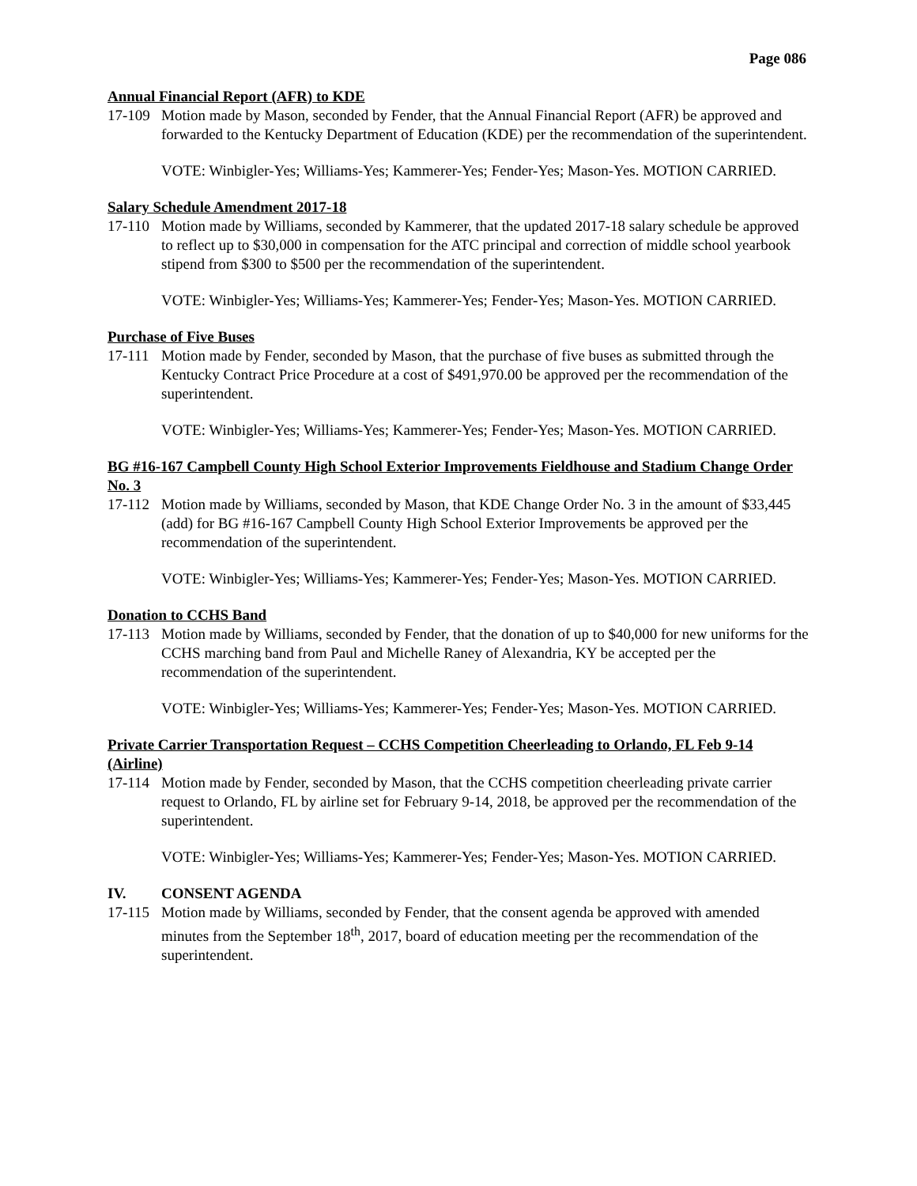Page 086
Annual Financial Report (AFR) to KDE
17-109
Motion made by Mason, seconded by Fender, that the Annual Financial Report (AFR) be approved and forwarded to the Kentucky Department of Education (KDE) per the recommendation of the superintendent.
VOTE: Winbigler-Yes; Williams-Yes; Kammerer-Yes; Fender-Yes; Mason-Yes. MOTION CARRIED.
Salary Schedule Amendment 2017-18
17-110
Motion made by Williams, seconded by Kammerer, that the updated 2017-18 salary schedule be approved to reflect up to $30,000 in compensation for the ATC principal and correction of middle school yearbook stipend from $300 to $500 per the recommendation of the superintendent.
VOTE: Winbigler-Yes; Williams-Yes; Kammerer-Yes; Fender-Yes; Mason-Yes. MOTION CARRIED.
Purchase of Five Buses
17-111
Motion made by Fender, seconded by Mason, that the purchase of five buses as submitted through the Kentucky Contract Price Procedure at a cost of $491,970.00 be approved per the recommendation of the superintendent.
VOTE: Winbigler-Yes; Williams-Yes; Kammerer-Yes; Fender-Yes; Mason-Yes. MOTION CARRIED.
BG #16-167 Campbell County High School Exterior Improvements Fieldhouse and Stadium Change Order No. 3
17-112
Motion made by Williams, seconded by Mason, that KDE Change Order No. 3 in the amount of $33,445 (add) for BG #16-167 Campbell County High School Exterior Improvements be approved per the recommendation of the superintendent.
VOTE: Winbigler-Yes; Williams-Yes; Kammerer-Yes; Fender-Yes; Mason-Yes. MOTION CARRIED.
Donation to CCHS Band
17-113
Motion made by Williams, seconded by Fender, that the donation of up to $40,000 for new uniforms for the CCHS marching band from Paul and Michelle Raney of Alexandria, KY be accepted per the recommendation of the superintendent.
VOTE: Winbigler-Yes; Williams-Yes; Kammerer-Yes; Fender-Yes; Mason-Yes. MOTION CARRIED.
Private Carrier Transportation Request – CCHS Competition Cheerleading to Orlando, FL Feb 9-14 (Airline)
17-114
Motion made by Fender, seconded by Mason, that the CCHS competition cheerleading private carrier request to Orlando, FL by airline set for February 9-14, 2018, be approved per the recommendation of the superintendent.
VOTE: Winbigler-Yes; Williams-Yes; Kammerer-Yes; Fender-Yes; Mason-Yes. MOTION CARRIED.
IV. CONSENT AGENDA
17-115
Motion made by Williams, seconded by Fender, that the consent agenda be approved with amended minutes from the September 18<sup>th</sup>, 2017, board of education meeting per the recommendation of the superintendent.